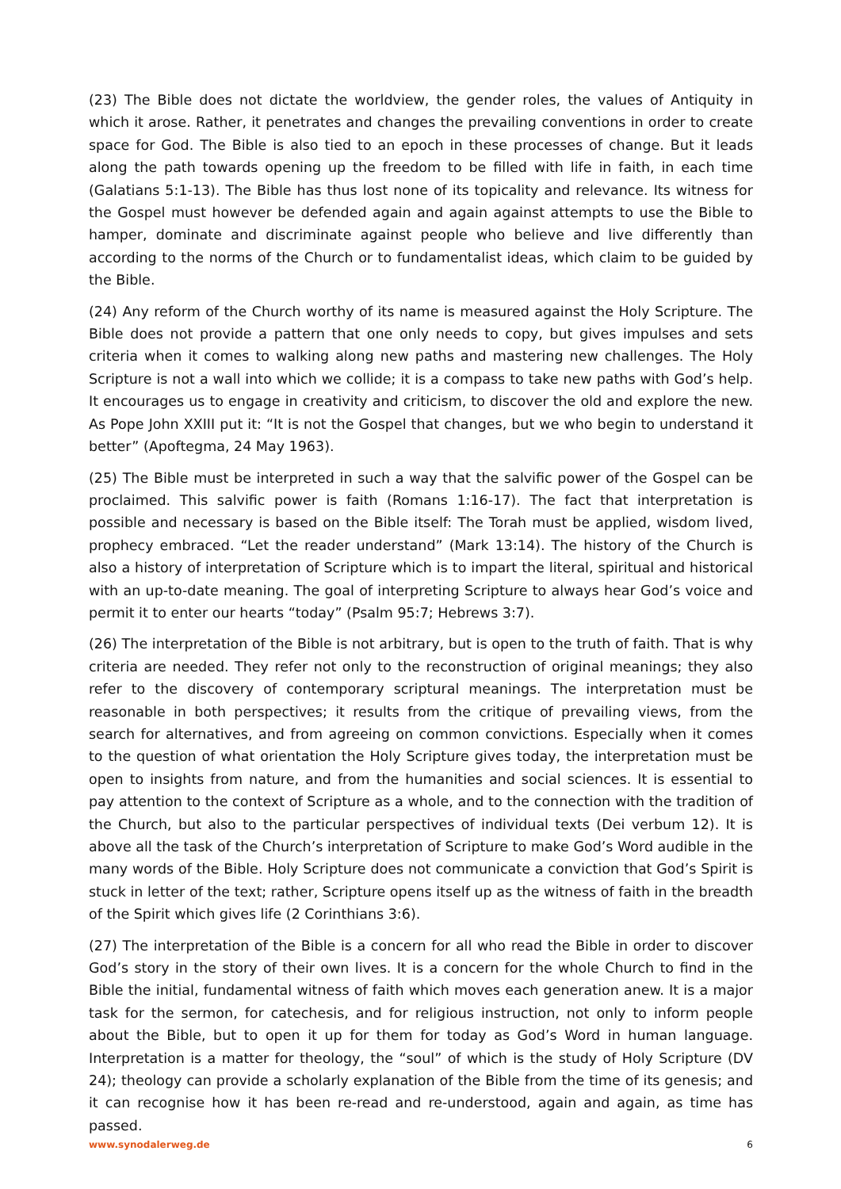(23) The Bible does not dictate the worldview, the gender roles, the values of Antiquity in which it arose. Rather, it penetrates and changes the prevailing conventions in order to create space for God. The Bible is also tied to an epoch in these processes of change. But it leads along the path towards opening up the freedom to be filled with life in faith, in each time (Galatians 5:1-13). The Bible has thus lost none of its topicality and relevance. Its witness for the Gospel must however be defended again and again against attempts to use the Bible to hamper, dominate and discriminate against people who believe and live differently than according to the norms of the Church or to fundamentalist ideas, which claim to be guided by the Bible.
(24) Any reform of the Church worthy of its name is measured against the Holy Scripture. The Bible does not provide a pattern that one only needs to copy, but gives impulses and sets criteria when it comes to walking along new paths and mastering new challenges. The Holy Scripture is not a wall into which we collide; it is a compass to take new paths with God’s help. It encourages us to engage in creativity and criticism, to discover the old and explore the new. As Pope John XXIII put it: “It is not the Gospel that changes, but we who begin to understand it better” (Apoftegma, 24 May 1963).
(25) The Bible must be interpreted in such a way that the salvific power of the Gospel can be proclaimed. This salvific power is faith (Romans 1:16-17). The fact that interpretation is possible and necessary is based on the Bible itself: The Torah must be applied, wisdom lived, prophecy embraced. “Let the reader understand” (Mark 13:14). The history of the Church is also a history of interpretation of Scripture which is to impart the literal, spiritual and historical with an up-to-date meaning. The goal of interpreting Scripture to always hear God’s voice and permit it to enter our hearts “today” (Psalm 95:7; Hebrews 3:7).
(26) The interpretation of the Bible is not arbitrary, but is open to the truth of faith. That is why criteria are needed. They refer not only to the reconstruction of original meanings; they also refer to the discovery of contemporary scriptural meanings. The interpretation must be reasonable in both perspectives; it results from the critique of prevailing views, from the search for alternatives, and from agreeing on common convictions. Especially when it comes to the question of what orientation the Holy Scripture gives today, the interpretation must be open to insights from nature, and from the humanities and social sciences. It is essential to pay attention to the context of Scripture as a whole, and to the connection with the tradition of the Church, but also to the particular perspectives of individual texts (Dei verbum 12). It is above all the task of the Church’s interpretation of Scripture to make God’s Word audible in the many words of the Bible. Holy Scripture does not communicate a conviction that God’s Spirit is stuck in letter of the text; rather, Scripture opens itself up as the witness of faith in the breadth of the Spirit which gives life (2 Corinthians 3:6).
(27) The interpretation of the Bible is a concern for all who read the Bible in order to discover God’s story in the story of their own lives. It is a concern for the whole Church to find in the Bible the initial, fundamental witness of faith which moves each generation anew. It is a major task for the sermon, for catechesis, and for religious instruction, not only to inform people about the Bible, but to open it up for them for today as God’s Word in human language. Interpretation is a matter for theology, the “soul” of which is the study of Holy Scripture (DV 24); theology can provide a scholarly explanation of the Bible from the time of its genesis; and it can recognise how it has been re-read and re-understood, again and again, as time has passed.
www.synodalerweg.de 6